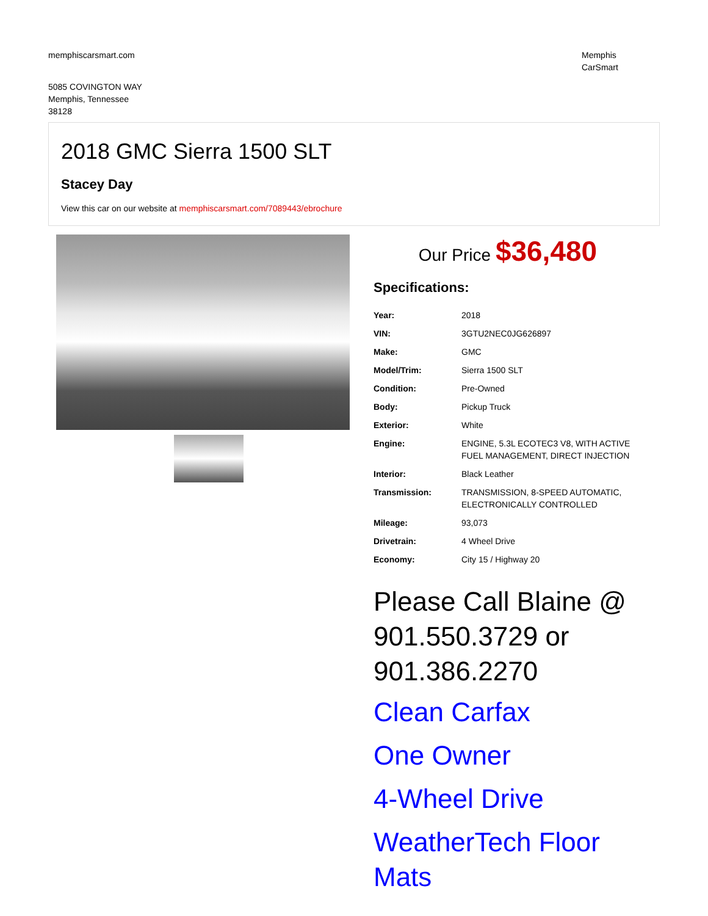memphiscarsmart.com Memphis
CarSmart
5085 COVINGTON WAY
Memphis, Tennessee
38128
2018 GMC Sierra 1500 SLT
Stacey Day
View this car on our website at memphiscarsmart.com/7089443/ebrochure
Our Price $36,480
Specifications:
| Year: | 2018 |
| VIN: | 3GTU2NEC0JG626897 |
| Make: | GMC |
| Model/Trim: | Sierra 1500 SLT |
| Condition: | Pre-Owned |
| Body: | Pickup Truck |
| Exterior: | White |
| Engine: | ENGINE, 5.3L ECOTEC3 V8, WITH ACTIVE FUEL MANAGEMENT, DIRECT INJECTION |
| Interior: | Black Leather |
| Transmission: | TRANSMISSION, 8-SPEED AUTOMATIC, ELECTRONICALLY CONTROLLED |
| Mileage: | 93,073 |
| Drivetrain: | 4 Wheel Drive |
| Economy: | City 15 / Highway 20 |
Please Call Blaine @ 901.550.3729 or 901.386.2270
Clean Carfax
One Owner
4-Wheel Drive
WeatherTech Floor Mats